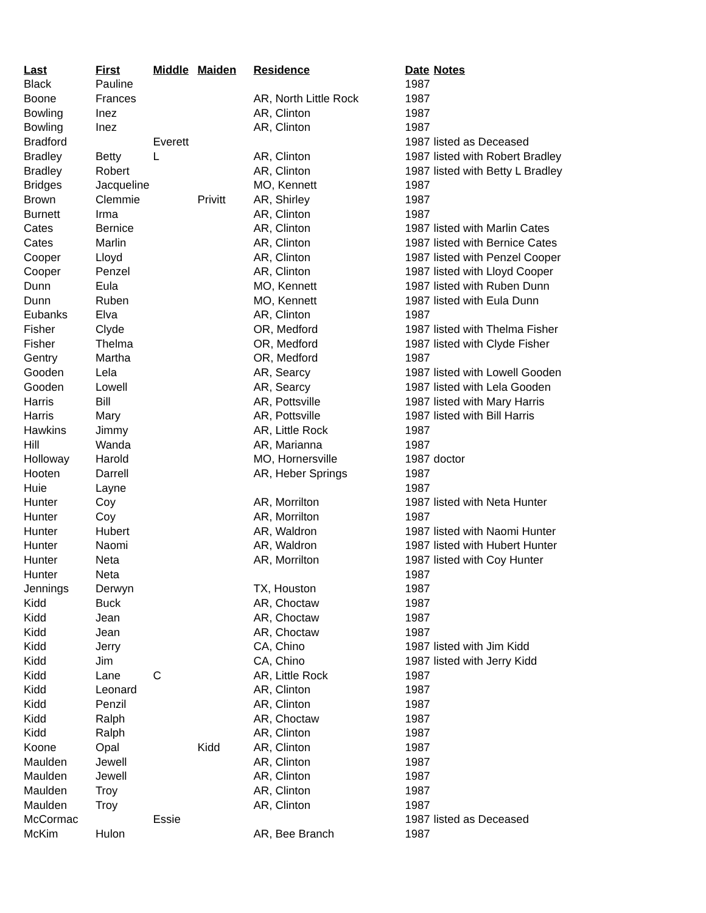| Last | First | Middle | Maiden | Residence | Date | Notes |
| --- | --- | --- | --- | --- | --- | --- |
| Black | Pauline | | | | 1987 | |
| Boone | Frances | | | AR, North Little Rock | 1987 | |
| Bowling | Inez | | | AR, Clinton | 1987 | |
| Bowling | Inez | | | AR, Clinton | 1987 | |
| Bradford | | Everett | | | 1987 | listed as Deceased |
| Bradley | Betty | L | | AR, Clinton | 1987 | listed with Robert Bradley |
| Bradley | Robert | | | AR, Clinton | 1987 | listed with Betty L Bradley |
| Bridges | Jacqueline | | | MO, Kennett | 1987 | |
| Brown | Clemmie | | Privitt | AR, Shirley | 1987 | |
| Burnett | Irma | | | AR, Clinton | 1987 | |
| Cates | Bernice | | | AR, Clinton | 1987 | listed with Marlin Cates |
| Cates | Marlin | | | AR, Clinton | 1987 | listed with Bernice Cates |
| Cooper | Lloyd | | | AR, Clinton | 1987 | listed with Penzel Cooper |
| Cooper | Penzel | | | AR, Clinton | 1987 | listed with Lloyd Cooper |
| Dunn | Eula | | | MO, Kennett | 1987 | listed with Ruben Dunn |
| Dunn | Ruben | | | MO, Kennett | 1987 | listed with Eula Dunn |
| Eubanks | Elva | | | AR, Clinton | 1987 | |
| Fisher | Clyde | | | OR, Medford | 1987 | listed with Thelma Fisher |
| Fisher | Thelma | | | OR, Medford | 1987 | listed with Clyde Fisher |
| Gentry | Martha | | | OR, Medford | 1987 | |
| Gooden | Lela | | | AR, Searcy | 1987 | listed with Lowell Gooden |
| Gooden | Lowell | | | AR, Searcy | 1987 | listed with Lela Gooden |
| Harris | Bill | | | AR, Pottsville | 1987 | listed with Mary Harris |
| Harris | Mary | | | AR, Pottsville | 1987 | listed with Bill Harris |
| Hawkins | Jimmy | | | AR, Little Rock | 1987 | |
| Hill | Wanda | | | AR, Marianna | 1987 | |
| Holloway | Harold | | | MO, Hornersville | 1987 | doctor |
| Hooten | Darrell | | | AR, Heber Springs | 1987 | |
| Huie | Layne | | | | 1987 | |
| Hunter | Coy | | | AR, Morrilton | 1987 | listed with Neta Hunter |
| Hunter | Coy | | | AR, Morrilton | 1987 | |
| Hunter | Hubert | | | AR, Waldron | 1987 | listed with Naomi Hunter |
| Hunter | Naomi | | | AR, Waldron | 1987 | listed with Hubert Hunter |
| Hunter | Neta | | | AR, Morrilton | 1987 | listed with Coy Hunter |
| Hunter | Neta | | | | 1987 | |
| Jennings | Derwyn | | | TX, Houston | 1987 | |
| Kidd | Buck | | | AR, Choctaw | 1987 | |
| Kidd | Jean | | | AR, Choctaw | 1987 | |
| Kidd | Jean | | | AR, Choctaw | 1987 | |
| Kidd | Jerry | | | CA, Chino | 1987 | listed with Jim Kidd |
| Kidd | Jim | | | CA, Chino | 1987 | listed with Jerry Kidd |
| Kidd | Lane | C | | AR, Little Rock | 1987 | |
| Kidd | Leonard | | | AR, Clinton | 1987 | |
| Kidd | Penzil | | | AR, Clinton | 1987 | |
| Kidd | Ralph | | | AR, Choctaw | 1987 | |
| Kidd | Ralph | | | AR, Clinton | 1987 | |
| Koone | Opal | | Kidd | AR, Clinton | 1987 | |
| Maulden | Jewell | | | AR, Clinton | 1987 | |
| Maulden | Jewell | | | AR, Clinton | 1987 | |
| Maulden | Troy | | | AR, Clinton | 1987 | |
| Maulden | Troy | | | AR, Clinton | 1987 | |
| McCormac | | Essie | | | 1987 | listed as Deceased |
| McKim | Hulon | | | AR, Bee Branch | 1987 | |